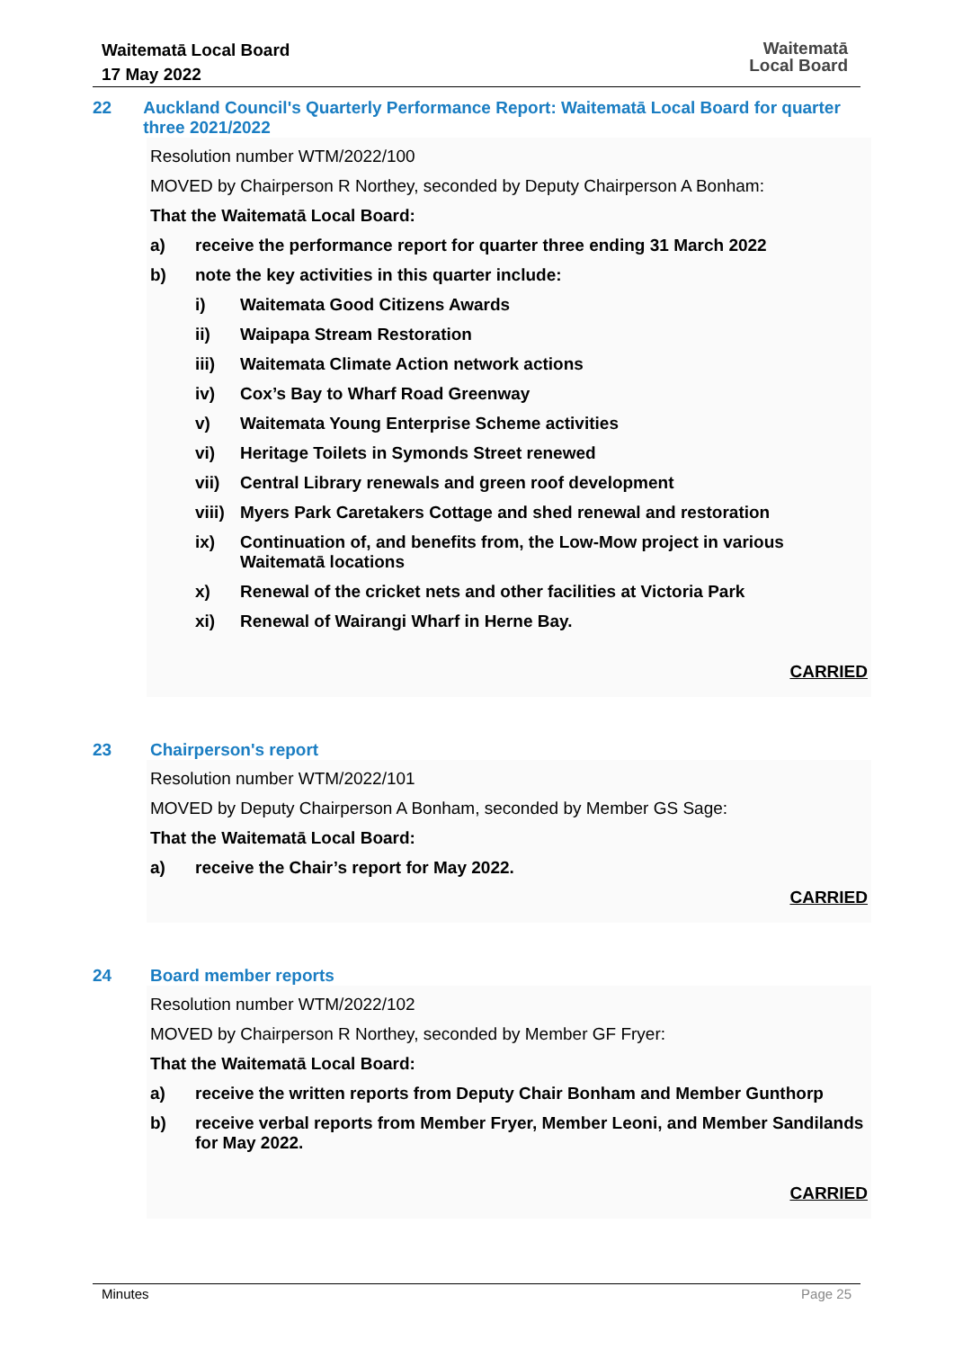Waitematā Local Board
17 May 2022
Waitematā
Local Board
22
Auckland Council's Quarterly Performance Report: Waitematā Local Board for quarter three 2021/2022
Resolution number WTM/2022/100
MOVED by Chairperson R Northey, seconded by Deputy Chairperson A Bonham:
That the Waitematā Local Board:
a) receive the performance report for quarter three ending 31 March 2022
b) note the key activities in this quarter include:
i) Waitemata Good Citizens Awards
ii) Waipapa Stream Restoration
iii) Waitemata Climate Action network actions
iv) Cox’s Bay to Wharf Road Greenway
v) Waitemata Young Enterprise Scheme activities
vi) Heritage Toilets in Symonds Street renewed
vii) Central Library renewals and green roof development
viii) Myers Park Caretakers Cottage and shed renewal and restoration
ix) Continuation of, and benefits from, the Low-Mow project in various Waitematā locations
x) Renewal of the cricket nets and other facilities at Victoria Park
xi) Renewal of Wairangi Wharf in Herne Bay.
CARRIED
23
Chairperson's report
Resolution number WTM/2022/101
MOVED by Deputy Chairperson A Bonham, seconded by Member GS Sage:
That the Waitematā Local Board:
a) receive the Chair’s report for May 2022.
CARRIED
24
Board member reports
Resolution number WTM/2022/102
MOVED by Chairperson R Northey, seconded by Member GF Fryer:
That the Waitematā Local Board:
a) receive the written reports from Deputy Chair Bonham and Member Gunthorp
b) receive verbal reports from Member Fryer, Member Leoni, and Member Sandilands for May 2022.
CARRIED
Minutes Page 25